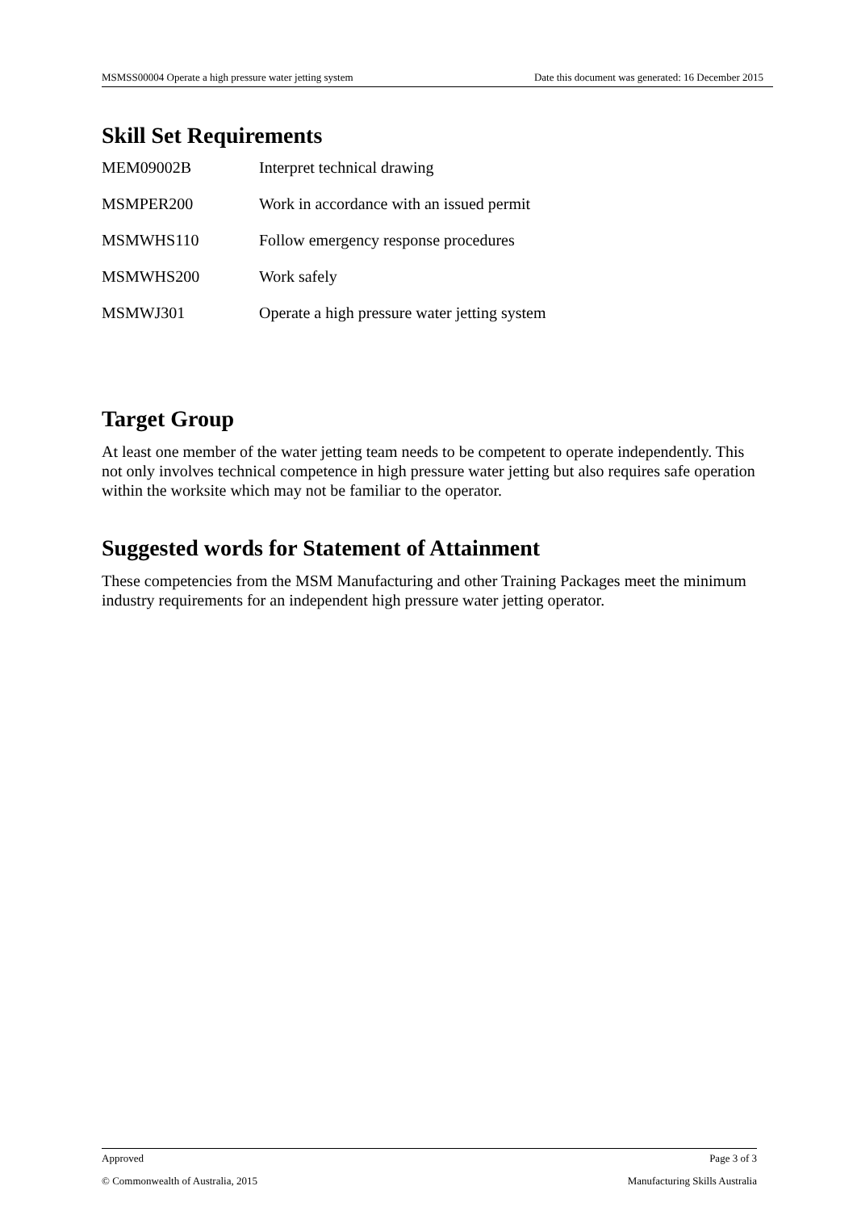MSMSS00004 Operate a high pressure water jetting system Date this document was generated: 16 December 2015
Skill Set Requirements
| MEM09002B | Interpret technical drawing |
| MSMPER200 | Work in accordance with an issued permit |
| MSMWHS110 | Follow emergency response procedures |
| MSMWHS200 | Work safely |
| MSMWJ301 | Operate a high pressure water jetting system |
Target Group
At least one member of the water jetting team needs to be competent to operate independently. This not only involves technical competence in high pressure water jetting but also requires safe operation within the worksite which may not be familiar to the operator.
Suggested words for Statement of Attainment
These competencies from the MSM Manufacturing and other Training Packages meet the minimum industry requirements for an independent high pressure water jetting operator.
Approved Page 3 of 3
© Commonwealth of Australia, 2015 Manufacturing Skills Australia